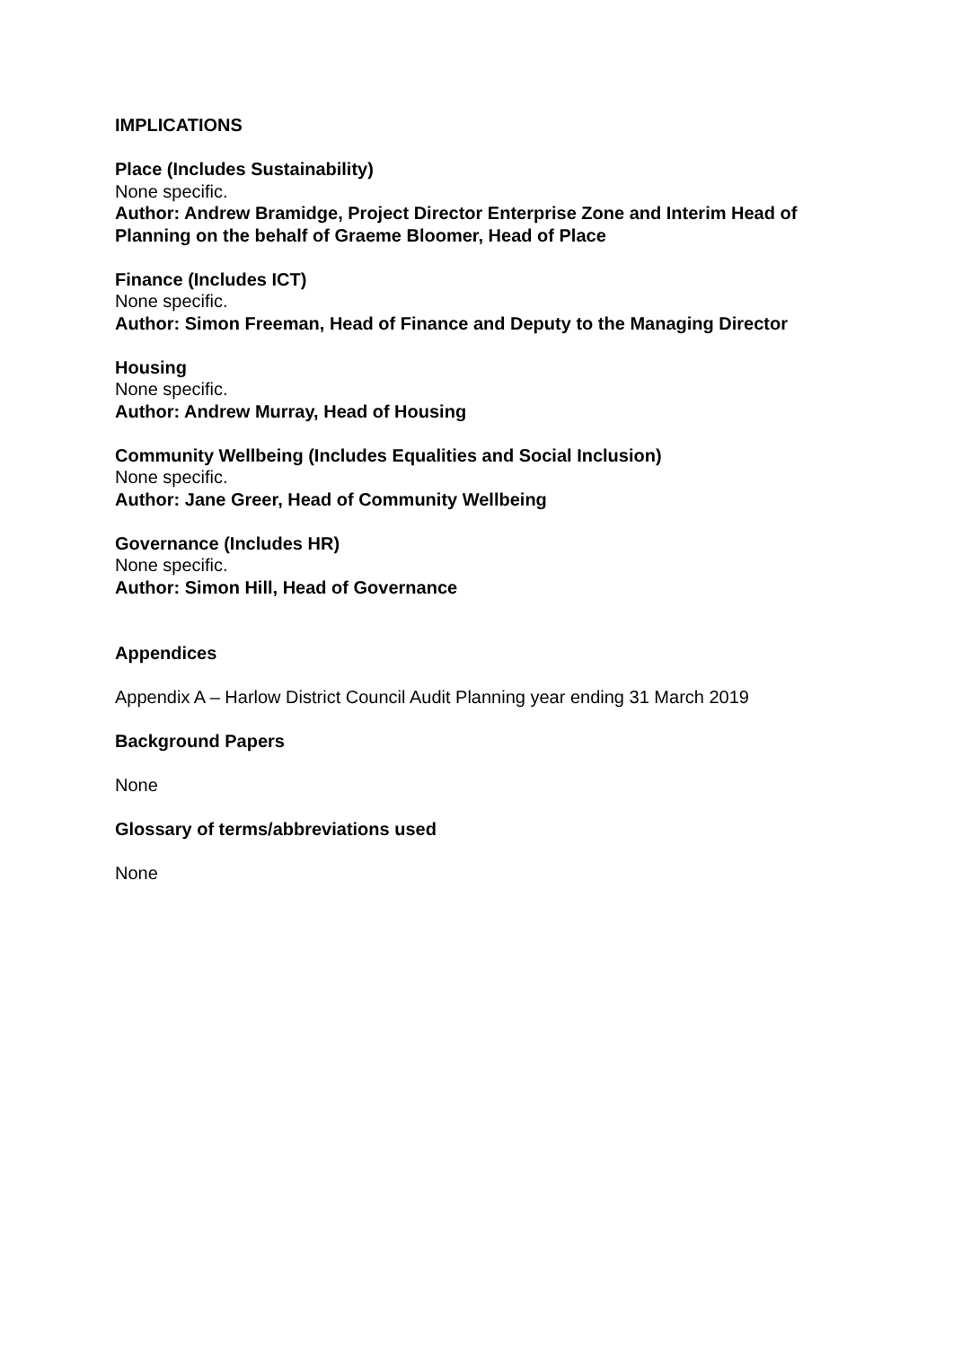IMPLICATIONS
Place (Includes Sustainability)
None specific.
Author: Andrew Bramidge, Project Director Enterprise Zone and Interim Head of Planning on the behalf of Graeme Bloomer, Head of Place
Finance (Includes ICT)
None specific.
Author: Simon Freeman, Head of Finance and Deputy to the Managing Director
Housing
None specific.
Author: Andrew Murray, Head of Housing
Community Wellbeing (Includes Equalities and Social Inclusion)
None specific.
Author: Jane Greer, Head of Community Wellbeing
Governance (Includes HR)
None specific.
Author: Simon Hill, Head of Governance
Appendices
Appendix A – Harlow District Council Audit Planning year ending 31 March 2019
Background Papers
None
Glossary of terms/abbreviations used
None